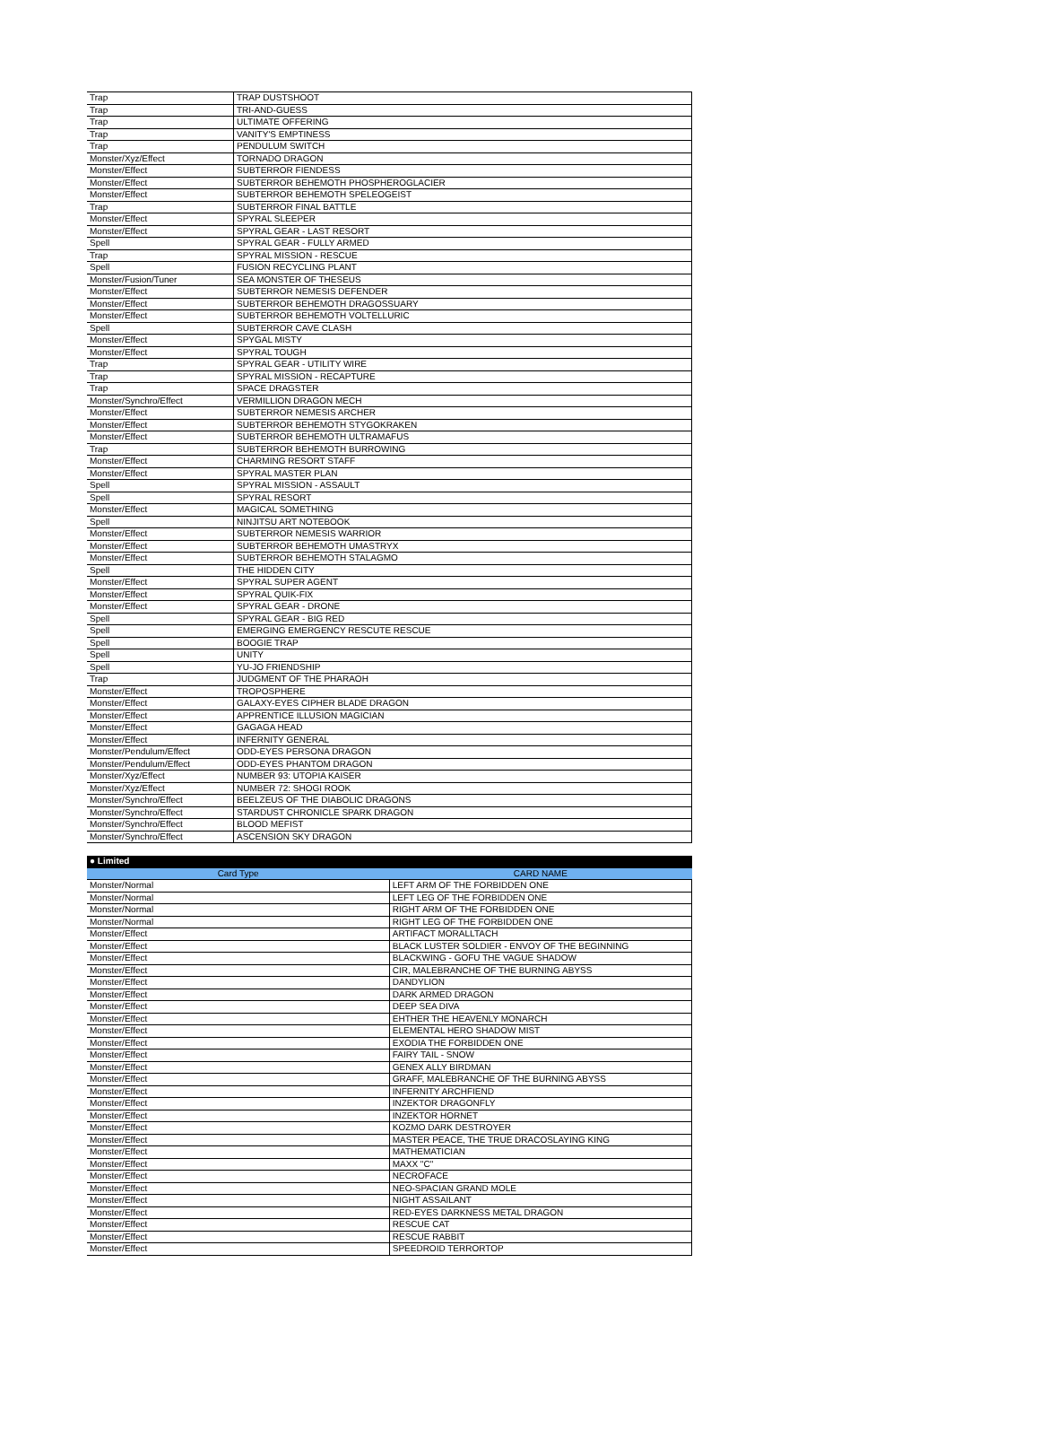| Trap | TRAP DUSTSHOOT |
| Trap | TRI-AND-GUESS |
| Trap | ULTIMATE OFFERING |
| Trap | VANITY'S EMPTINESS |
| Trap | PENDULUM SWITCH |
| Monster/Xyz/Effect | TORNADO DRAGON |
| Monster/Effect | SUBTERROR FIENDESS |
| Monster/Effect | SUBTERROR BEHEMOTH PHOSPHEROGLACIER |
| Monster/Effect | SUBTERROR BEHEMOTH SPELEOGEIST |
| Trap | SUBTERROR FINAL BATTLE |
| Monster/Effect | SPYRAL SLEEPER |
| Monster/Effect | SPYRAL GEAR - LAST RESORT |
| Spell | SPYRAL GEAR - FULLY ARMED |
| Trap | SPYRAL MISSION - RESCUE |
| Spell | FUSION RECYCLING PLANT |
| Monster/Fusion/Tuner | SEA MONSTER OF THESEUS |
| Monster/Effect | SUBTERROR NEMESIS DEFENDER |
| Monster/Effect | SUBTERROR BEHEMOTH DRAGOSSUARY |
| Monster/Effect | SUBTERROR BEHEMOTH VOLTELLURIC |
| Spell | SUBTERROR CAVE CLASH |
| Monster/Effect | SPYGAL MISTY |
| Monster/Effect | SPYRAL TOUGH |
| Trap | SPYRAL GEAR - UTILITY WIRE |
| Trap | SPYRAL MISSION - RECAPTURE |
| Trap | SPACE DRAGSTER |
| Monster/Synchro/Effect | VERMILLION DRAGON MECH |
| Monster/Effect | SUBTERROR NEMESIS ARCHER |
| Monster/Effect | SUBTERROR BEHEMOTH STYGOKRAKEN |
| Monster/Effect | SUBTERROR BEHEMOTH ULTRAMAFUS |
| Trap | SUBTERROR BEHEMOTH BURROWING |
| Monster/Effect | CHARMING RESORT STAFF |
| Monster/Effect | SPYRAL MASTER PLAN |
| Spell | SPYRAL MISSION - ASSAULT |
| Spell | SPYRAL RESORT |
| Monster/Effect | MAGICAL SOMETHING |
| Spell | NINJITSU ART NOTEBOOK |
| Monster/Effect | SUBTERROR NEMESIS WARRIOR |
| Monster/Effect | SUBTERROR BEHEMOTH UMASTRYX |
| Monster/Effect | SUBTERROR BEHEMOTH STALAGMO |
| Spell | THE HIDDEN CITY |
| Monster/Effect | SPYRAL SUPER AGENT |
| Monster/Effect | SPYRAL QUIK-FIX |
| Monster/Effect | SPYRAL GEAR - DRONE |
| Spell | SPYRAL GEAR - BIG RED |
| Spell | EMERGING EMERGENCY RESCUTE RESCUE |
| Spell | BOOGIE TRAP |
| Spell | UNITY |
| Spell | YU-JO FRIENDSHIP |
| Trap | JUDGMENT OF THE PHARAOH |
| Monster/Effect | TROPOSPHERE |
| Monster/Effect | GALAXY-EYES CIPHER BLADE DRAGON |
| Monster/Effect | APPRENTICE ILLUSION MAGICIAN |
| Monster/Effect | GAGAGA HEAD |
| Monster/Effect | INFERNITY GENERAL |
| Monster/Pendulum/Effect | ODD-EYES PERSONA DRAGON |
| Monster/Pendulum/Effect | ODD-EYES PHANTOM DRAGON |
| Monster/Xyz/Effect | NUMBER 93: UTOPIA KAISER |
| Monster/Xyz/Effect | NUMBER 72: SHOGI ROOK |
| Monster/Synchro/Effect | BEELZEUS OF THE DIABOLIC DRAGONS |
| Monster/Synchro/Effect | STARDUST CHRONICLE SPARK DRAGON |
| Monster/Synchro/Effect | BLOOD MEFIST |
| Monster/Synchro/Effect | ASCENSION SKY DRAGON |
| ● Limited | |
| --- | --- |
| Card Type | CARD NAME |
| Monster/Normal | LEFT ARM OF THE FORBIDDEN ONE |
| Monster/Normal | LEFT LEG OF THE FORBIDDEN ONE |
| Monster/Normal | RIGHT ARM OF THE FORBIDDEN ONE |
| Monster/Normal | RIGHT LEG OF THE FORBIDDEN ONE |
| Monster/Effect | ARTIFACT MORALLTACH |
| Monster/Effect | BLACK LUSTER SOLDIER - ENVOY OF THE BEGINNING |
| Monster/Effect | BLACKWING - GOFU THE VAGUE SHADOW |
| Monster/Effect | CIR, MALEBRANCHE OF THE BURNING ABYSS |
| Monster/Effect | DANDYLION |
| Monster/Effect | DARK ARMED DRAGON |
| Monster/Effect | DEEP SEA DIVA |
| Monster/Effect | EHTHER THE HEAVENLY MONARCH |
| Monster/Effect | ELEMENTAL HERO SHADOW MIST |
| Monster/Effect | EXODIA THE FORBIDDEN ONE |
| Monster/Effect | FAIRY TAIL - SNOW |
| Monster/Effect | GENEX ALLY BIRDMAN |
| Monster/Effect | GRAFF, MALEBRANCHE OF THE BURNING ABYSS |
| Monster/Effect | INFERNITY ARCHFIEND |
| Monster/Effect | INZEKTOR DRAGONFLY |
| Monster/Effect | INZEKTOR HORNET |
| Monster/Effect | KOZMO DARK DESTROYER |
| Monster/Effect | MASTER PEACE, THE TRUE DRACOSLAYING KING |
| Monster/Effect | MATHEMATICIAN |
| Monster/Effect | MAXX "C" |
| Monster/Effect | NECROFACE |
| Monster/Effect | NEO-SPACIAN GRAND MOLE |
| Monster/Effect | NIGHT ASSAILANT |
| Monster/Effect | RED-EYES DARKNESS METAL DRAGON |
| Monster/Effect | RESCUE CAT |
| Monster/Effect | RESCUE RABBIT |
| Monster/Effect | SPEEDROID TERRORTOP |